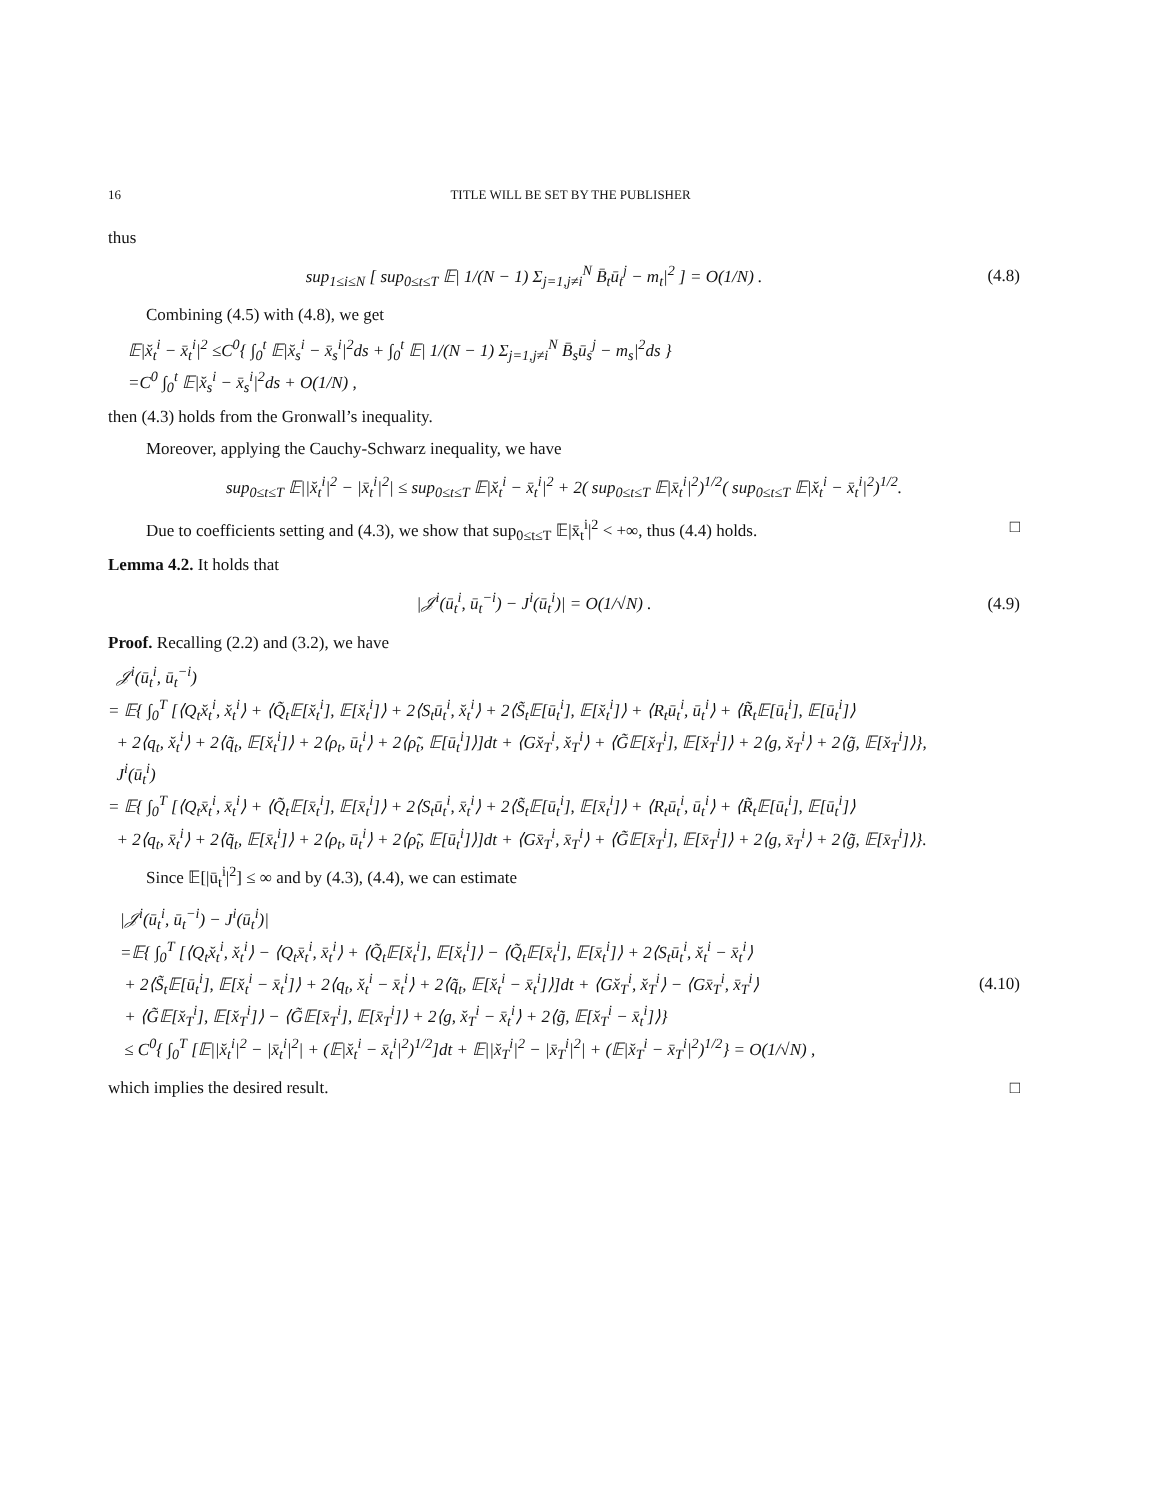16 TITLE WILL BE SET BY THE PUBLISHER
thus
sup<sub>1≤i≤N</sub> [ sup<sub>0≤t≤T</sub> 𝔼| 1/(N − 1) Σ<sub>j=1,j≠i</sub><sup>N</sup> B̄<sub>t</sub>ū<sub>t</sub><sup>j</sup> − m<sub>t</sub>|<sup>2</sup> ] = O(1/N) .
(4.8)
Combining (4.5) with (4.8), we get
𝔼|x̆<sub>t</sub><sup>i</sup> − x̄<sub>t</sub><sup>i</sup>|<sup>2</sup> ≤C<sup>0</sup>{ ∫<sub>0</sub><sup>t</sup> 𝔼|x̆<sub>s</sub><sup>i</sup> − x̄<sub>s</sub><sup>i</sup>|<sup>2</sup>ds + ∫<sub>0</sub><sup>t</sup> 𝔼| 1/(N − 1) Σ<sub>j=1,j≠i</sub><sup>N</sup> B̄<sub>s</sub>ū<sub>s</sub><sup>j</sup> − m<sub>s</sub>|<sup>2</sup>ds }
=C<sup>0</sup> ∫<sub>0</sub><sup>t</sup> 𝔼|x̆<sub>s</sub><sup>i</sup> − x̄<sub>s</sub><sup>i</sup>|<sup>2</sup>ds + O(1/N) ,
then (4.3) holds from the Gronwall’s inequality.
Moreover, applying the Cauchy-Schwarz inequality, we have
sup<sub>0≤t≤T</sub> 𝔼||x̆<sub>t</sub><sup>i</sup>|<sup>2</sup> − |x̄<sub>t</sub><sup>i</sup>|<sup>2</sup>| ≤ sup<sub>0≤t≤T</sub> 𝔼|x̆<sub>t</sub><sup>i</sup> − x̄<sub>t</sub><sup>i</sup>|<sup>2</sup> + 2( sup<sub>0≤t≤T</sub> 𝔼|x̄<sub>t</sub><sup>i</sup>|<sup>2</sup>)<sup>1/2</sup>( sup<sub>0≤t≤T</sub> 𝔼|x̆<sub>t</sub><sup>i</sup> − x̄<sub>t</sub><sup>i</sup>|<sup>2</sup>)<sup>1/2</sup>.
Due to coefficients setting and (4.3), we show that sup<sub>0≤t≤T</sub> 𝔼|x̄<sub>t</sub><sup>i</sup>|<sup>2</sup> < +∞, thus (4.4) holds. □
Lemma 4.2. It holds that
|𝒥<sup>i</sup>(ū<sub>t</sub><sup>i</sup>, ū<sub>t</sub><sup>−i</sup>) − J<sup>i</sup>(ū<sub>t</sub><sup>i</sup>)| = O(1/√N) .
(4.9)
Proof. Recalling (2.2) and (3.2), we have
𝒥<sup>i</sup>(ū<sub>t</sub><sup>i</sup>, ū<sub>t</sub><sup>−i</sup>)
= 𝔼{ ∫<sub>0</sub><sup>T</sup> [⟨Q<sub>t</sub>x̆<sub>t</sub><sup>i</sup>, x̆<sub>t</sub><sup>i</sup>⟩ + ⟨Q̃<sub>t</sub>𝔼[x̆<sub>t</sub><sup>i</sup>], 𝔼[x̆<sub>t</sub><sup>i</sup>]⟩ + 2⟨S<sub>t</sub>ū<sub>t</sub><sup>i</sup>, x̆<sub>t</sub><sup>i</sup>⟩ + 2⟨S̃<sub>t</sub>𝔼[ū<sub>t</sub><sup>i</sup>], 𝔼[x̆<sub>t</sub><sup>i</sup>]⟩ + ⟨R<sub>t</sub>ū<sub>t</sub><sup>i</sup>, ū<sub>t</sub><sup>i</sup>⟩ + ⟨R̃<sub>t</sub>𝔼[ū<sub>t</sub><sup>i</sup>], 𝔼[ū<sub>t</sub><sup>i</sup>]⟩
+ 2⟨q<sub>t</sub>, x̆<sub>t</sub><sup>i</sup>⟩ + 2⟨q̃<sub>t</sub>, 𝔼[x̆<sub>t</sub><sup>i</sup>]⟩ + 2⟨ρ<sub>t</sub>, ū<sub>t</sub><sup>i</sup>⟩ + 2⟨ρ̃<sub>t</sub>, 𝔼[ū<sub>t</sub><sup>i</sup>]⟩]dt + ⟨Gx̆<sub>T</sub><sup>i</sup>, x̆<sub>T</sub><sup>i</sup>⟩ + ⟨G̃𝔼[x̆<sub>T</sub><sup>i</sup>], 𝔼[x̆<sub>T</sub><sup>i</sup>]⟩ + 2⟨g, x̆<sub>T</sub><sup>i</sup>⟩ + 2⟨g̃, 𝔼[x̆<sub>T</sub><sup>i</sup>]⟩},
J<sup>i</sup>(ū<sub>t</sub><sup>i</sup>)
= 𝔼{ ∫<sub>0</sub><sup>T</sup> [⟨Q<sub>t</sub>x̄<sub>t</sub><sup>i</sup>, x̄<sub>t</sub><sup>i</sup>⟩ + ⟨Q̃<sub>t</sub>𝔼[x̄<sub>t</sub><sup>i</sup>], 𝔼[x̄<sub>t</sub><sup>i</sup>]⟩ + 2⟨S<sub>t</sub>ū<sub>t</sub><sup>i</sup>, x̄<sub>t</sub><sup>i</sup>⟩ + 2⟨S̃<sub>t</sub>𝔼[ū<sub>t</sub><sup>i</sup>], 𝔼[x̄<sub>t</sub><sup>i</sup>]⟩ + ⟨R<sub>t</sub>ū<sub>t</sub><sup>i</sup>, ū<sub>t</sub><sup>i</sup>⟩ + ⟨R̃<sub>t</sub>𝔼[ū<sub>t</sub><sup>i</sup>], 𝔼[ū<sub>t</sub><sup>i</sup>]⟩
+ 2⟨q<sub>t</sub>, x̄<sub>t</sub><sup>i</sup>⟩ + 2⟨q̃<sub>t</sub>, 𝔼[x̄<sub>t</sub><sup>i</sup>]⟩ + 2⟨ρ<sub>t</sub>, ū<sub>t</sub><sup>i</sup>⟩ + 2⟨ρ̃<sub>t</sub>, 𝔼[ū<sub>t</sub><sup>i</sup>]⟩]dt + ⟨Gx̄<sub>T</sub><sup>i</sup>, x̄<sub>T</sub><sup>i</sup>⟩ + ⟨G̃𝔼[x̄<sub>T</sub><sup>i</sup>], 𝔼[x̄<sub>T</sub><sup>i</sup>]⟩ + 2⟨g, x̄<sub>T</sub><sup>i</sup>⟩ + 2⟨g̃, 𝔼[x̄<sub>T</sub><sup>i</sup>]⟩}.
Since 𝔼[|ū<sub>t</sub><sup>i</sup>|<sup>2</sup>] ≤ ∞ and by (4.3), (4.4), we can estimate
|𝒥<sup>i</sup>(ū<sub>t</sub><sup>i</sup>, ū<sub>t</sub><sup>−i</sup>) − J<sup>i</sup>(ū<sub>t</sub><sup>i</sup>)|
=𝔼{ ∫<sub>0</sub><sup>T</sup> [⟨Q<sub>t</sub>x̆<sub>t</sub><sup>i</sup>, x̆<sub>t</sub><sup>i</sup>⟩ − ⟨Q<sub>t</sub>x̄<sub>t</sub><sup>i</sup>, x̄<sub>t</sub><sup>i</sup>⟩ + ⟨Q̃<sub>t</sub>𝔼[x̆<sub>t</sub><sup>i</sup>], 𝔼[x̆<sub>t</sub><sup>i</sup>]⟩ − ⟨Q̃<sub>t</sub>𝔼[x̄<sub>t</sub><sup>i</sup>], 𝔼[x̄<sub>t</sub><sup>i</sup>]⟩ + 2⟨S<sub>t</sub>ū<sub>t</sub><sup>i</sup>, x̆<sub>t</sub><sup>i</sup> − x̄<sub>t</sub><sup>i</sup>⟩
+ 2⟨S̃<sub>t</sub>𝔼[ū<sub>t</sub><sup>i</sup>], 𝔼[x̆<sub>t</sub><sup>i</sup> − x̄<sub>t</sub><sup>i</sup>]⟩ + 2⟨q<sub>t</sub>, x̆<sub>t</sub><sup>i</sup> − x̄<sub>t</sub><sup>i</sup>⟩ + 2⟨q̃<sub>t</sub>, 𝔼[x̆<sub>t</sub><sup>i</sup> − x̄<sub>t</sub><sup>i</sup>]⟩]dt + ⟨Gx̆<sub>T</sub><sup>i</sup>, x̆<sub>T</sub><sup>i</sup>⟩ − ⟨Gx̄<sub>T</sub><sup>i</sup>, x̄<sub>T</sub><sup>i</sup>⟩
+ ⟨G̃𝔼[x̆<sub>T</sub><sup>i</sup>], 𝔼[x̆<sub>T</sub><sup>i</sup>]⟩ − ⟨G̃𝔼[x̄<sub>T</sub><sup>i</sup>], 𝔼[x̄<sub>T</sub><sup>i</sup>]⟩ + 2⟨g, x̆<sub>T</sub><sup>i</sup> − x̄<sub>t</sub><sup>i</sup>⟩ + 2⟨g̃, 𝔼[x̆<sub>T</sub><sup>i</sup> − x̄<sub>t</sub><sup>i</sup>]⟩}
≤ C<sup>0</sup>{ ∫<sub>0</sub><sup>T</sup> [𝔼||x̆<sub>t</sub><sup>i</sup>|<sup>2</sup> − |x̄<sub>t</sub><sup>i</sup>|<sup>2</sup>| + (𝔼|x̆<sub>t</sub><sup>i</sup> − x̄<sub>t</sub><sup>i</sup>|<sup>2</sup>)<sup>1/2</sup>]dt + 𝔼||x̆<sub>T</sub><sup>i</sup>|<sup>2</sup> − |x̄<sub>T</sub><sup>i</sup>|<sup>2</sup>| + (𝔼|x̆<sub>T</sub><sup>i</sup> − x̄<sub>T</sub><sup>i</sup>|<sup>2</sup>)<sup>1/2</sup>} = O(1/√N) ,
(4.10)
which implies the desired result. □